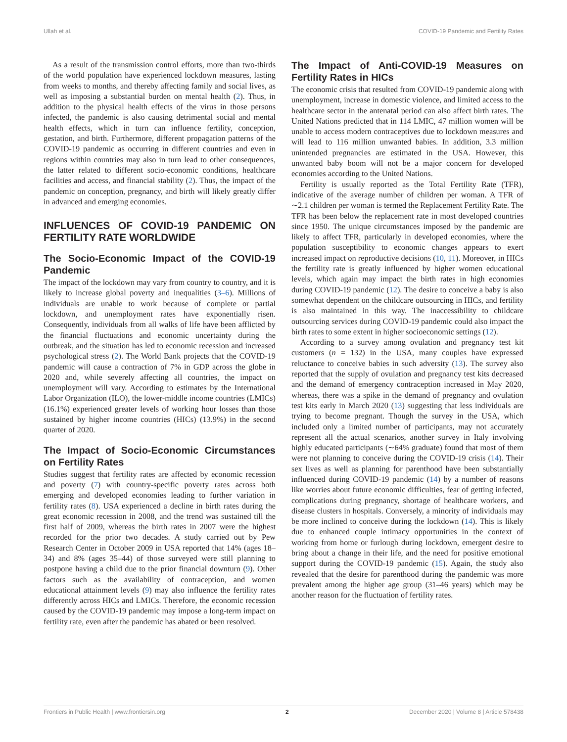Ullah et al. COVID-19 Pandemic and Fertility Rates
As a result of the transmission control efforts, more than two-thirds of the world population have experienced lockdown measures, lasting from weeks to months, and thereby affecting family and social lives, as well as imposing a substantial burden on mental health (2). Thus, in addition to the physical health effects of the virus in those persons infected, the pandemic is also causing detrimental social and mental health effects, which in turn can influence fertility, conception, gestation, and birth. Furthermore, different propagation patterns of the COVID-19 pandemic as occurring in different countries and even in regions within countries may also in turn lead to other consequences, the latter related to different socio-economic conditions, healthcare facilities and access, and financial stability (2). Thus, the impact of the pandemic on conception, pregnancy, and birth will likely greatly differ in advanced and emerging economies.
INFLUENCES OF COVID-19 PANDEMIC ON FERTILITY RATE WORLDWIDE
The Socio-Economic Impact of the COVID-19 Pandemic
The impact of the lockdown may vary from country to country, and it is likely to increase global poverty and inequalities (3–6). Millions of individuals are unable to work because of complete or partial lockdown, and unemployment rates have exponentially risen. Consequently, individuals from all walks of life have been afflicted by the financial fluctuations and economic uncertainty during the outbreak, and the situation has led to economic recession and increased psychological stress (2). The World Bank projects that the COVID-19 pandemic will cause a contraction of 7% in GDP across the globe in 2020 and, while severely affecting all countries, the impact on unemployment will vary. According to estimates by the International Labor Organization (ILO), the lower-middle income countries (LMICs) (16.1%) experienced greater levels of working hour losses than those sustained by higher income countries (HICs) (13.9%) in the second quarter of 2020.
The Impact of Socio-Economic Circumstances on Fertility Rates
Studies suggest that fertility rates are affected by economic recession and poverty (7) with country-specific poverty rates across both emerging and developed economies leading to further variation in fertility rates (8). USA experienced a decline in birth rates during the great economic recession in 2008, and the trend was sustained till the first half of 2009, whereas the birth rates in 2007 were the highest recorded for the prior two decades. A study carried out by Pew Research Center in October 2009 in USA reported that 14% (ages 18–34) and 8% (ages 35–44) of those surveyed were still planning to postpone having a child due to the prior financial downturn (9). Other factors such as the availability of contraception, and women educational attainment levels (9) may also influence the fertility rates differently across HICs and LMICs. Therefore, the economic recession caused by the COVID-19 pandemic may impose a long-term impact on fertility rate, even after the pandemic has abated or been resolved.
The Impact of Anti-COVID-19 Measures on Fertility Rates in HICs
The economic crisis that resulted from COVID-19 pandemic along with unemployment, increase in domestic violence, and limited access to the healthcare sector in the antenatal period can also affect birth rates. The United Nations predicted that in 114 LMIC, 47 million women will be unable to access modern contraceptives due to lockdown measures and will lead to 116 million unwanted babies. In addition, 3.3 million unintended pregnancies are estimated in the USA. However, this unwanted baby boom will not be a major concern for developed economies according to the United Nations.
Fertility is usually reported as the Total Fertility Rate (TFR), indicative of the average number of children per woman. A TFR of ∼2.1 children per woman is termed the Replacement Fertility Rate. The TFR has been below the replacement rate in most developed countries since 1950. The unique circumstances imposed by the pandemic are likely to affect TFR, particularly in developed economies, where the population susceptibility to economic changes appears to exert increased impact on reproductive decisions (10, 11). Moreover, in HICs the fertility rate is greatly influenced by higher women educational levels, which again may impact the birth rates in high economies during COVID-19 pandemic (12). The desire to conceive a baby is also somewhat dependent on the childcare outsourcing in HICs, and fertility is also maintained in this way. The inaccessibility to childcare outsourcing services during COVID-19 pandemic could also impact the birth rates to some extent in higher socioeconomic settings (12).
According to a survey among ovulation and pregnancy test kit customers (n = 132) in the USA, many couples have expressed reluctance to conceive babies in such adversity (13). The survey also reported that the supply of ovulation and pregnancy test kits decreased and the demand of emergency contraception increased in May 2020, whereas, there was a spike in the demand of pregnancy and ovulation test kits early in March 2020 (13) suggesting that less individuals are trying to become pregnant. Though the survey in the USA, which included only a limited number of participants, may not accurately represent all the actual scenarios, another survey in Italy involving highly educated participants (∼64% graduate) found that most of them were not planning to conceive during the COVID-19 crisis (14). Their sex lives as well as planning for parenthood have been substantially influenced during COVID-19 pandemic (14) by a number of reasons like worries about future economic difficulties, fear of getting infected, complications during pregnancy, shortage of healthcare workers, and disease clusters in hospitals. Conversely, a minority of individuals may be more inclined to conceive during the lockdown (14). This is likely due to enhanced couple intimacy opportunities in the context of working from home or furlough during lockdown, emergent desire to bring about a change in their life, and the need for positive emotional support during the COVID-19 pandemic (15). Again, the study also revealed that the desire for parenthood during the pandemic was more prevalent among the higher age group (31–46 years) which may be another reason for the fluctuation of fertility rates.
Frontiers in Public Health | www.frontiersin.org 2 December 2020 | Volume 8 | Article 578438